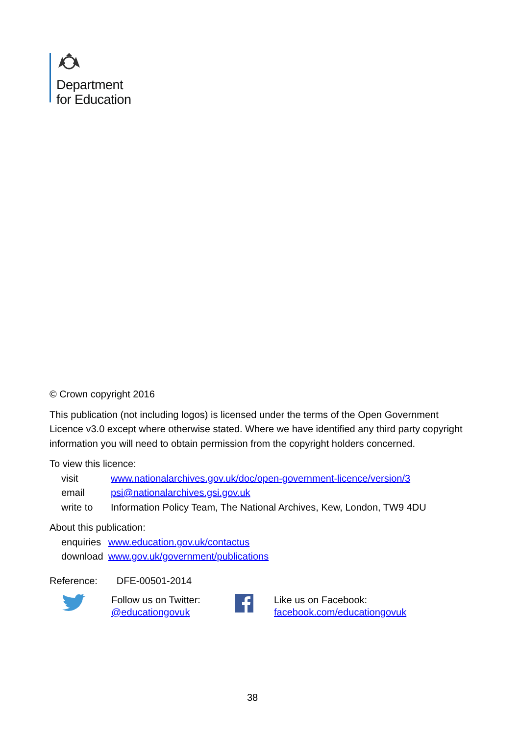Department
for Education
© Crown copyright 2016
This publication (not including logos) is licensed under the terms of the Open Government Licence v3.0 except where otherwise stated. Where we have identified any third party copyright information you will need to obtain permission from the copyright holders concerned.
To view this licence:
| visit | www.nationalarchives.gov.uk/doc/open-government-licence/version/3 |
| email | psi@nationalarchives.gsi.gov.uk |
| write to | Information Policy Team, The National Archives, Kew, London, TW9 4DU |
About this publication:
| enquiries | www.education.gov.uk/contactus |
| download | www.gov.uk/government/publications |
Reference: DFE-00501-2014
Follow us on Twitter:
@educationgovuk
Like us on Facebook:
facebook.com/educationgovuk
38